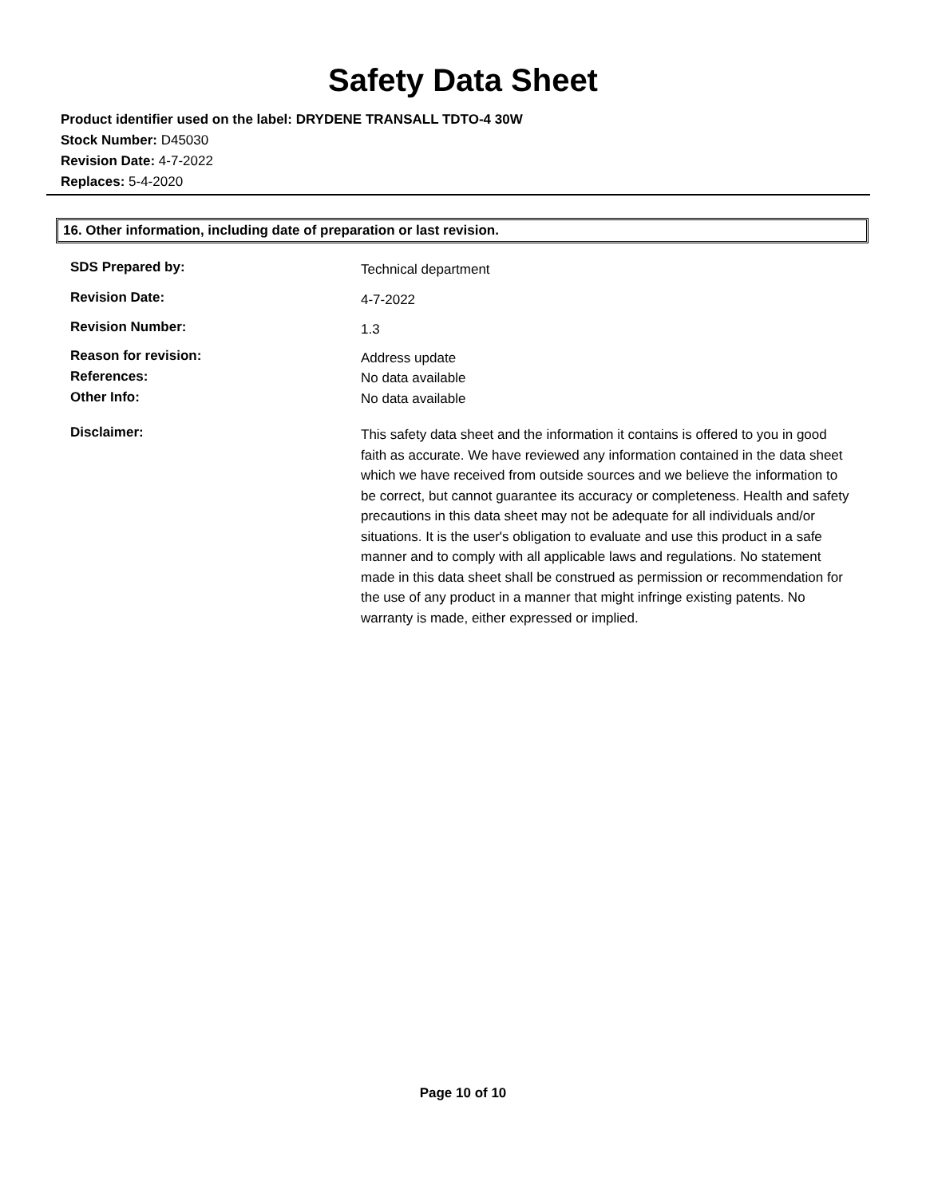Safety Data Sheet
Product identifier used on the label: DRYDENE TRANSALL TDTO-4 30W
Stock Number: D45030
Revision Date: 4-7-2022
Replaces: 5-4-2020
16. Other information, including date of preparation or last revision.
SDS Prepared by:
Technical department
Revision Date:
4-7-2022
Revision Number:
1.3
Reason for revision:
Address update
References:
No data available
Other Info:
No data available
Disclaimer:
This safety data sheet and the information it contains is offered to you in good faith as accurate. We have reviewed any information contained in the data sheet which we have received from outside sources and we believe the information to be correct, but cannot guarantee its accuracy or completeness. Health and safety precautions in this data sheet may not be adequate for all individuals and/or situations. It is the user's obligation to evaluate and use this product in a safe manner and to comply with all applicable laws and regulations. No statement made in this data sheet shall be construed as permission or recommendation for the use of any product in a manner that might infringe existing patents. No warranty is made, either expressed or implied.
Page 10 of 10